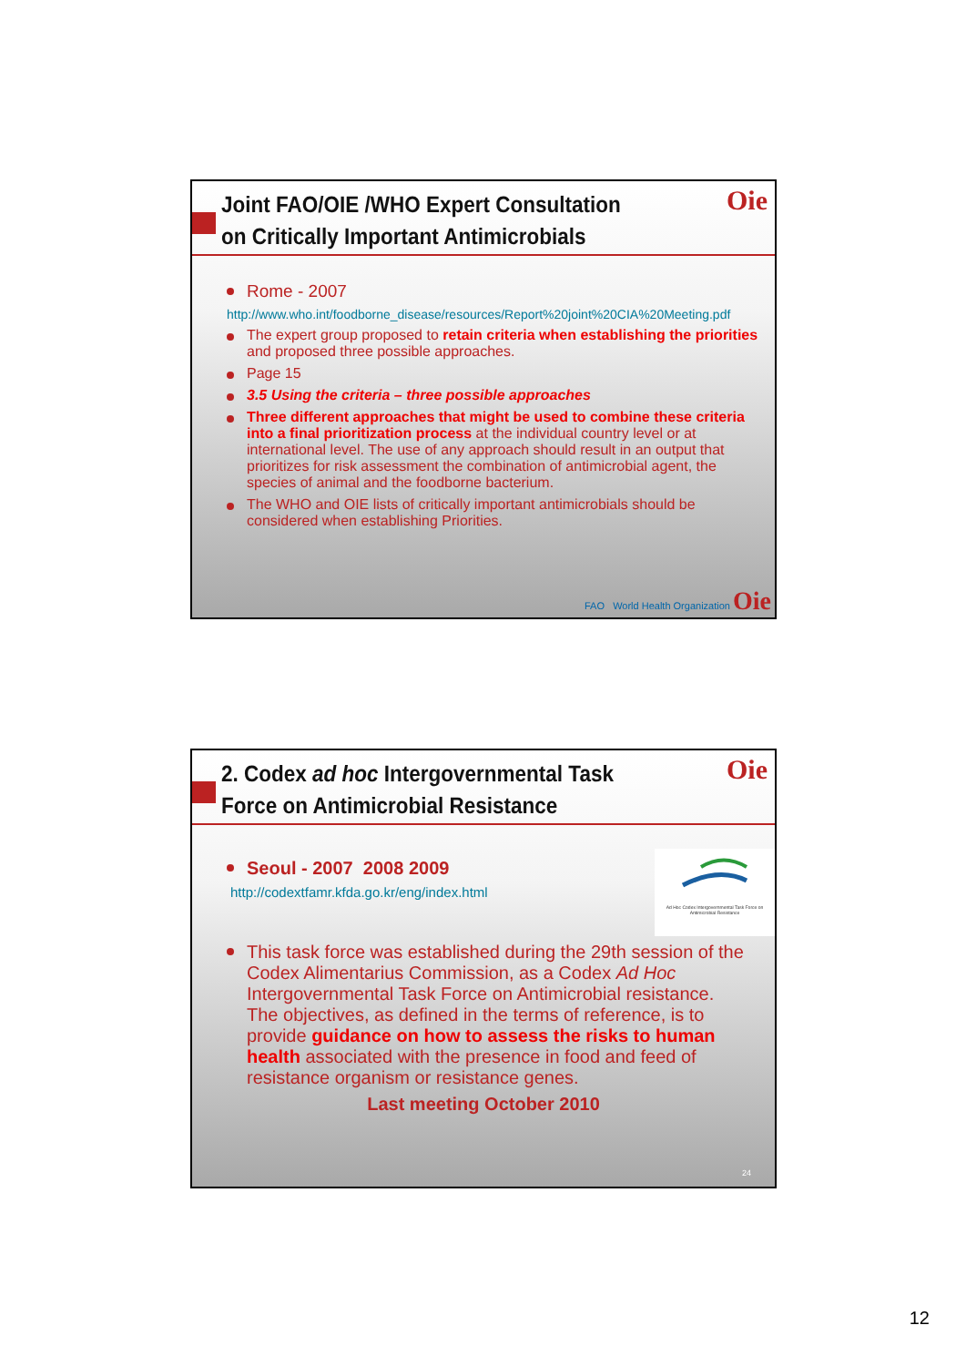Joint FAO/OIE /WHO Expert Consultation on Critically Important Antimicrobials
Oie
Rome - 2007
http://www.who.int/foodborne_disease/resources/Report%20joint%20CIA%20Meeting.pdf
The expert group proposed to retain criteria when establishing the priorities and proposed three possible approaches.
Page 15
3.5 Using the criteria – three possible approaches
Three different approaches that might be used to combine these criteria into a final prioritization process at the individual country level or at international level. The use of any approach should result in an output that prioritizes for risk assessment the combination of antimicrobial agent, the species of animal and the foodborne bacterium.
The WHO and OIE lists of critically important antimicrobials should be considered when establishing Priorities.
FAO World Health Organization Oie
2. Codex ad hoc Intergovernmental Task Force on Antimicrobial Resistance
Oie
Ad Hoc Codex Intergovernmental Task Force on Antimicrobial Resistance
Seoul - 2007 2008 2009
http://codextfamr.kfda.go.kr/eng/index.html
This task force was established during the 29th session of the Codex Alimentarius Commission, as a Codex Ad Hoc Intergovernmental Task Force on Antimicrobial resistance. The objectives, as defined in the terms of reference, is to provide guidance on how to assess the risks to human health associated with the presence in food and feed of resistance organism or resistance genes.
Last meeting October 2010
24
12